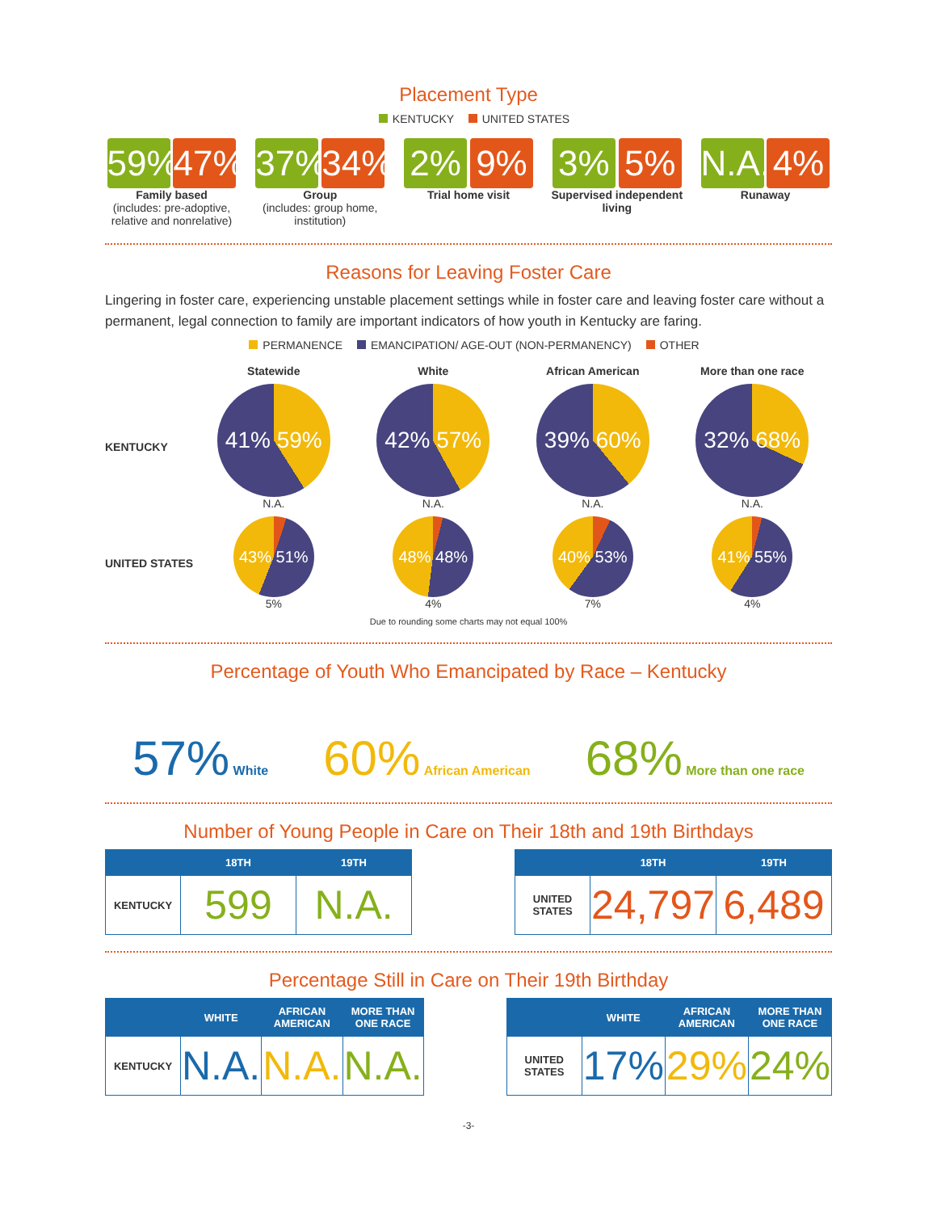Placement Type
KENTUCKY UNITED STATES
59% 47%
Family based
(includes: pre-adoptive, relative and nonrelative)
37% 34%
Group
(includes: group home, institution)
2% 9%
Trial home visit
3% 5%
Supervised independent living
N.A. 4%
Runaway
Reasons for Leaving Foster Care
Lingering in foster care, experiencing unstable placement settings while in foster care and leaving foster care without a permanent, legal connection to family are important indicators of how youth in Kentucky are faring.
PERMANENCE EMANCIPATION/ AGE-OUT (NON-PERMANENCY) OTHER
Statewide White African American More than one race
KENTUCKY
41% 59%
N.A.
42% 57%
N.A.
39% 60%
N.A.
32% 68%
N.A.
UNITED STATES
43% 51%
5%
48% 48%
4%
40% 53%
7%
41% 55%
4%
Due to rounding some charts may not equal 100%
Percentage of Youth Who Emancipated by Race – Kentucky
57% White
60% African American
68% More than one race
Number of Young People in Care on Their 18th and 19th Birthdays
| | 18TH | 19TH |
| --- | --- | --- |
| KENTUCKY | 599 | N.A. |
| | 18TH | 19TH |
| --- | --- | --- |
| UNITED STATES | 24,797 | 6,489 |
Percentage Still in Care on Their 19th Birthday
| | WHITE | AFRICAN AMERICAN | MORE THAN ONE RACE |
| --- | --- | --- | --- |
| KENTUCKY | N.A. | N.A. | N.A. |
| | WHITE | AFRICAN AMERICAN | MORE THAN ONE RACE |
| --- | --- | --- | --- |
| UNITED STATES | 17% | 29% | 24% |
-3-